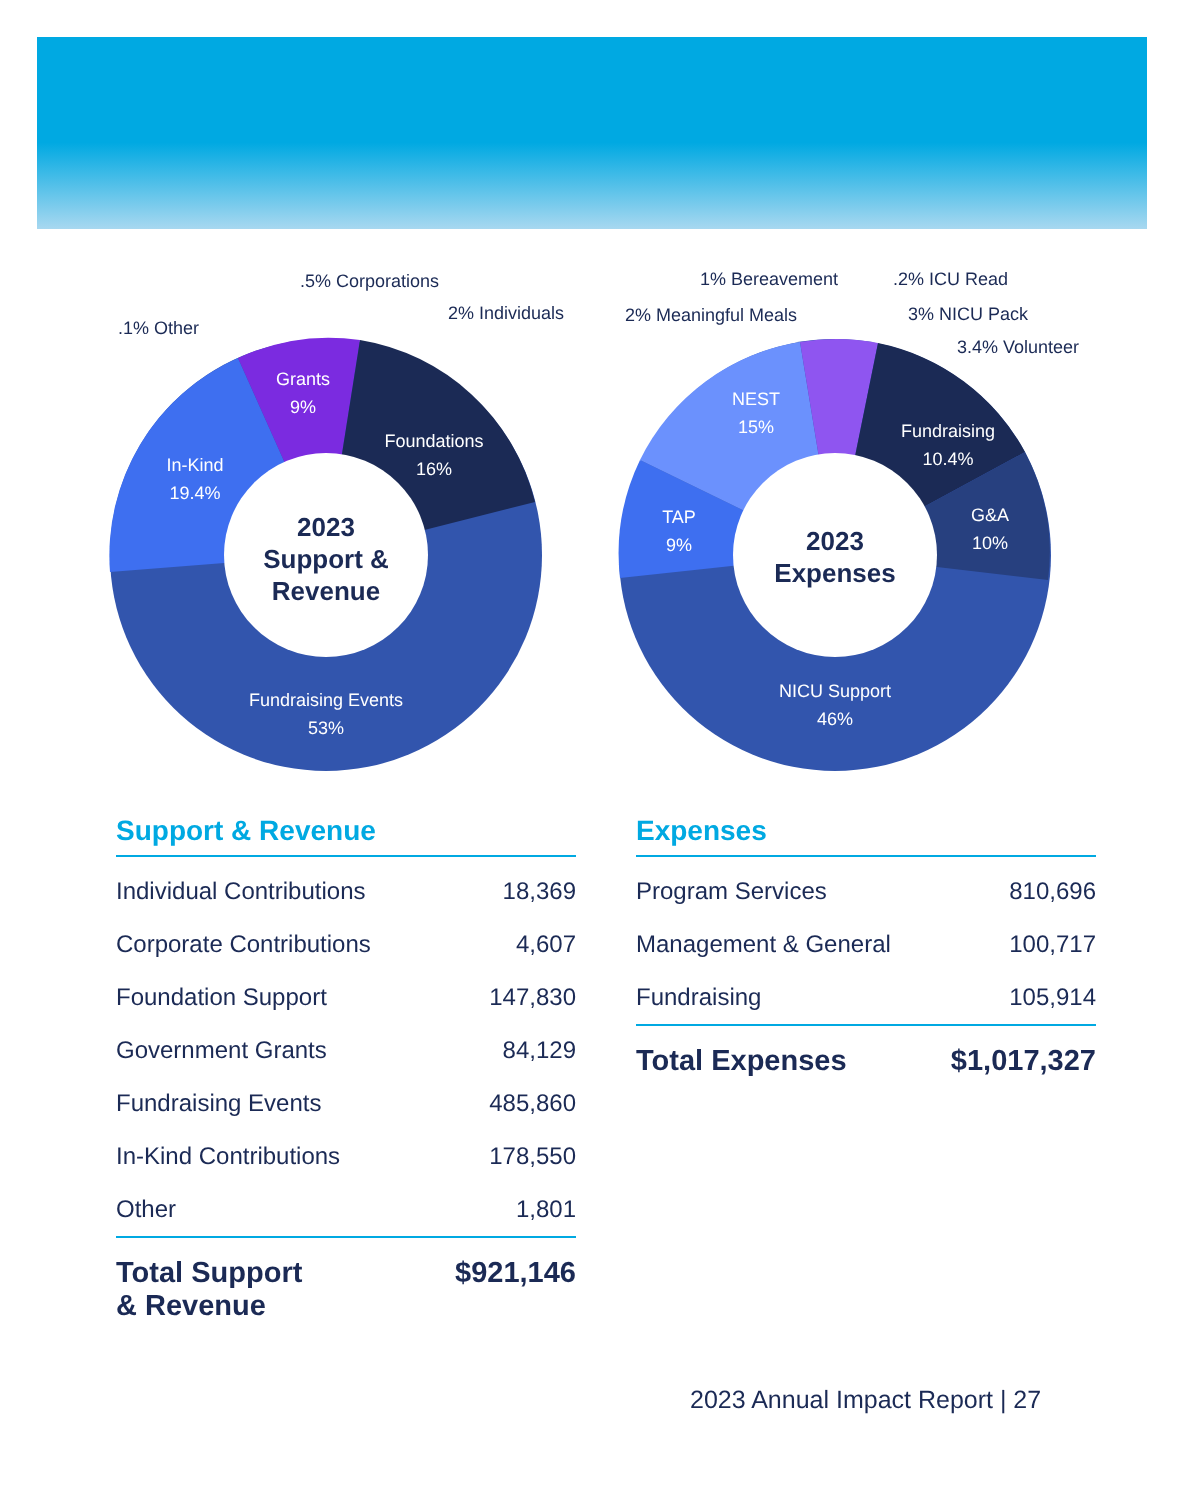Grants
9%
Foundations
16%
In-Kind
19.4%
Fundraising Events
53%
2023
Support &
Revenue
.1% Other
.5% Corporations
2% Individuals
NEST
15%
Fundraising
10.4%
TAP
9%
G&A
10%
NICU Support
46%
2023
Expenses
1% Bereavement
.2% ICU Read
2% Meaningful Meals
3% NICU Pack
3.4% Volunteer
Support & Revenue
| Individual Contributions | 18,369 |
| Corporate Contributions | 4,607 |
| Foundation Support | 147,830 |
| Government Grants | 84,129 |
| Fundraising Events | 485,860 |
| In-Kind Contributions | 178,550 |
| Other | 1,801 |
| Total Support & Revenue | $921,146 |
Expenses
| Program Services | 810,696 |
| Management & General | 100,717 |
| Fundraising | 105,914 |
| Total Expenses | $1,017,327 |
2023 Annual Impact Report | 27